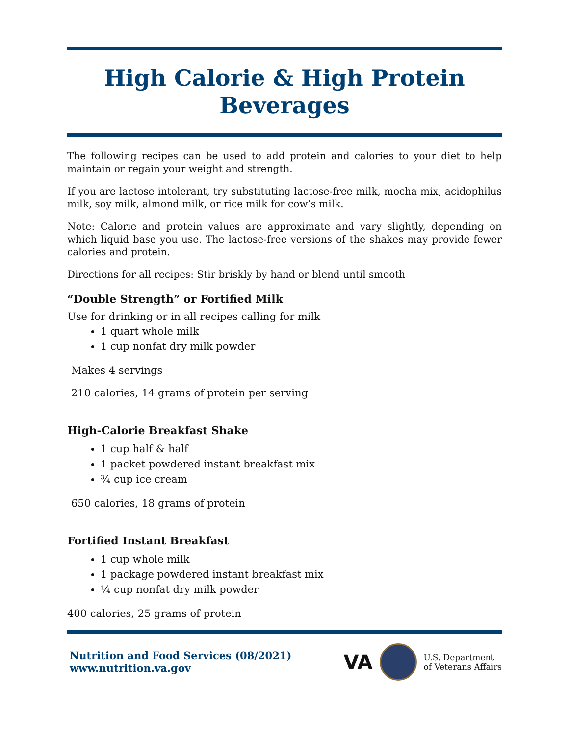High Calorie & High Protein Beverages
The following recipes can be used to add protein and calories to your diet to help maintain or regain your weight and strength.
If you are lactose intolerant, try substituting lactose-free milk, mocha mix, acidophilus milk, soy milk, almond milk, or rice milk for cow’s milk.
Note: Calorie and protein values are approximate and vary slightly, depending on which liquid base you use. The lactose-free versions of the shakes may provide fewer calories and protein.
Directions for all recipes: Stir briskly by hand or blend until smooth
“Double Strength” or Fortified Milk
Use for drinking or in all recipes calling for milk
1 quart whole milk
1 cup nonfat dry milk powder
Makes 4 servings
210 calories, 14 grams of protein per serving
High-Calorie Breakfast Shake
1 cup half & half
1 packet powdered instant breakfast mix
¾ cup ice cream
650 calories, 18 grams of protein
Fortified Instant Breakfast
1 cup whole milk
1 package powdered instant breakfast mix
¼ cup nonfat dry milk powder
400 calories, 25 grams of protein
Nutrition and Food Services (08/2021)
www.nutrition.va.gov
VA
U.S. Department
of Veterans Affairs